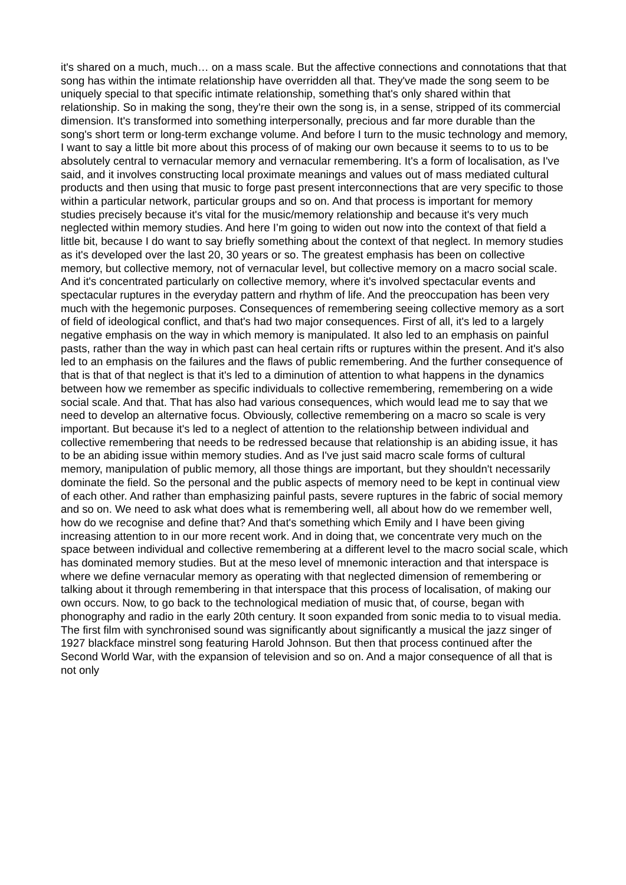it's shared on a much, much… on a mass scale. But the affective connections and connotations that that song has within the intimate relationship have overridden all that. They've made the song seem to be uniquely special to that specific intimate relationship, something that's only shared within that relationship. So in making the song, they're their own the song is, in a sense, stripped of its commercial dimension. It's transformed into something interpersonally, precious and far more durable than the song's short term or long-term exchange volume. And before I turn to the music technology and memory, I want to say a little bit more about this process of of making our own because it seems to to us to be absolutely central to vernacular memory and vernacular remembering. It's a form of localisation, as I've said, and it involves constructing local proximate meanings and values out of mass mediated cultural products and then using that music to forge past present interconnections that are very specific to those within a particular network, particular groups and so on. And that process is important for memory studies precisely because it's vital for the music/memory relationship and because it's very much neglected within memory studies. And here I’m going to widen out now into the context of that field a little bit, because I do want to say briefly something about the context of that neglect. In memory studies as it's developed over the last 20, 30 years or so. The greatest emphasis has been on collective memory, but collective memory, not of vernacular level, but collective memory on a macro social scale. And it's concentrated particularly on collective memory, where it's involved spectacular events and spectacular ruptures in the everyday pattern and rhythm of life. And the preoccupation has been very much with the hegemonic purposes. Consequences of remembering seeing collective memory as a sort of field of ideological conflict, and that's had two major consequences. First of all, it's led to a largely negative emphasis on the way in which memory is manipulated. It also led to an emphasis on painful pasts, rather than the way in which past can heal certain rifts or ruptures within the present. And it's also led to an emphasis on the failures and the flaws of public remembering. And the further consequence of that is that of that neglect is that it's led to a diminution of attention to what happens in the dynamics between how we remember as specific individuals to collective remembering, remembering on a wide social scale. And that. That has also had various consequences, which would lead me to say that we need to develop an alternative focus. Obviously, collective remembering on a macro so scale is very important. But because it's led to a neglect of attention to the relationship between individual and collective remembering that needs to be redressed because that relationship is an abiding issue, it has to be an abiding issue within memory studies. And as I've just said macro scale forms of cultural memory, manipulation of public memory, all those things are important, but they shouldn't necessarily dominate the field. So the personal and the public aspects of memory need to be kept in continual view of each other. And rather than emphasizing painful pasts, severe ruptures in the fabric of social memory and so on. We need to ask what does what is remembering well, all about how do we remember well, how do we recognise and define that? And that's something which Emily and I have been giving increasing attention to in our more recent work. And in doing that, we concentrate very much on the space between individual and collective remembering at a different level to the macro social scale, which has dominated memory studies. But at the meso level of mnemonic interaction and that interspace is where we define vernacular memory as operating with that neglected dimension of remembering or talking about it through remembering in that interspace that this process of localisation, of making our own occurs. Now, to go back to the technological mediation of music that, of course, began with phonography and radio in the early 20th century. It soon expanded from sonic media to to visual media. The first film with synchronised sound was significantly about significantly a musical the jazz singer of 1927 blackface minstrel song featuring Harold Johnson. But then that process continued after the Second World War, with the expansion of television and so on. And a major consequence of all that is not only